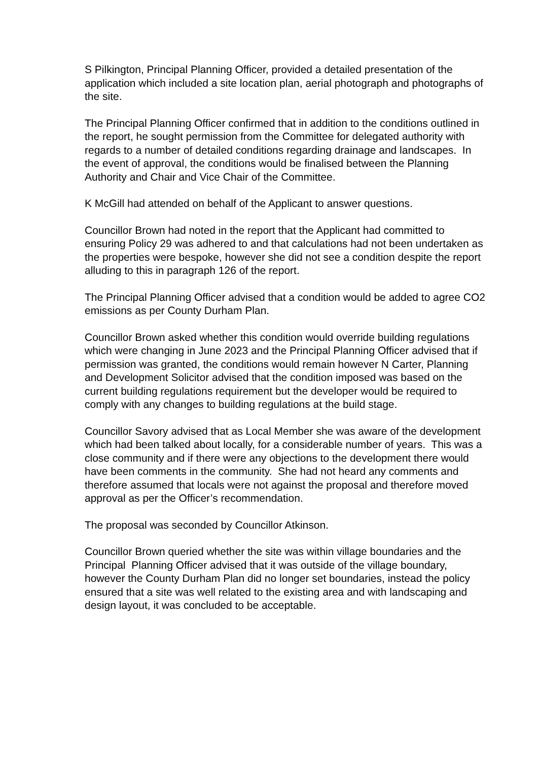S Pilkington, Principal Planning Officer, provided a detailed presentation of the application which included a site location plan, aerial photograph and photographs of the site.
The Principal Planning Officer confirmed that in addition to the conditions outlined in the report, he sought permission from the Committee for delegated authority with regards to a number of detailed conditions regarding drainage and landscapes. In the event of approval, the conditions would be finalised between the Planning Authority and Chair and Vice Chair of the Committee.
K McGill had attended on behalf of the Applicant to answer questions.
Councillor Brown had noted in the report that the Applicant had committed to ensuring Policy 29 was adhered to and that calculations had not been undertaken as the properties were bespoke, however she did not see a condition despite the report alluding to this in paragraph 126 of the report.
The Principal Planning Officer advised that a condition would be added to agree CO2 emissions as per County Durham Plan.
Councillor Brown asked whether this condition would override building regulations which were changing in June 2023 and the Principal Planning Officer advised that if permission was granted, the conditions would remain however N Carter, Planning and Development Solicitor advised that the condition imposed was based on the current building regulations requirement but the developer would be required to comply with any changes to building regulations at the build stage.
Councillor Savory advised that as Local Member she was aware of the development which had been talked about locally, for a considerable number of years. This was a close community and if there were any objections to the development there would have been comments in the community. She had not heard any comments and therefore assumed that locals were not against the proposal and therefore moved approval as per the Officer’s recommendation.
The proposal was seconded by Councillor Atkinson.
Councillor Brown queried whether the site was within village boundaries and the Principal Planning Officer advised that it was outside of the village boundary, however the County Durham Plan did no longer set boundaries, instead the policy ensured that a site was well related to the existing area and with landscaping and design layout, it was concluded to be acceptable.